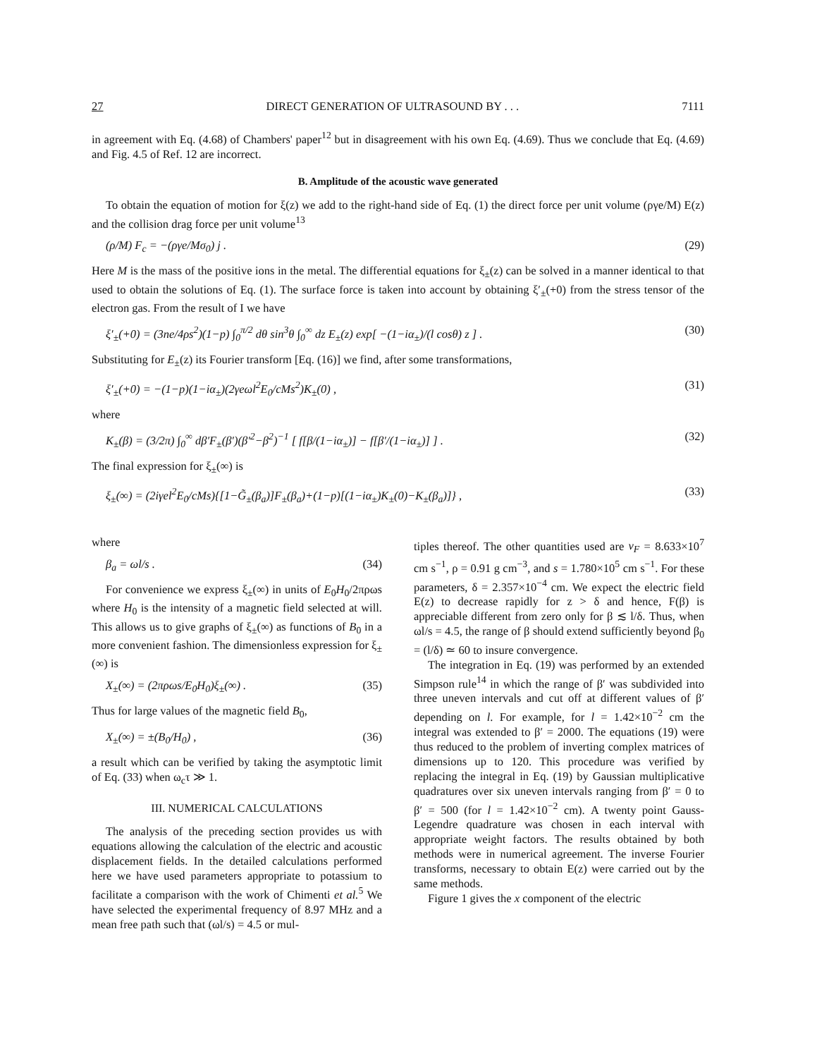27 DIRECT GENERATION OF ULTRASOUND BY . . . 7111
in agreement with Eq. (4.68) of Chambers' paper<sup>12</sup> but in disagreement with his own Eq. (4.69). Thus we conclude that Eq. (4.69) and Fig. 4.5 of Ref. 12 are incorrect.
B. Amplitude of the acoustic wave generated
To obtain the equation of motion for ξ(z) we add to the right-hand side of Eq. (1) the direct force per unit volume (ργe/M) E(z) and the collision drag force per unit volume<sup>13</sup>
(ρ/M) F<sub>c</sub> = −(ργe/Mσ<sub>0</sub>) j . (29)
Here M is the mass of the positive ions in the metal. The differential equations for ξ<sub>±</sub>(z) can be solved in a manner identical to that used to obtain the solutions of Eq. (1). The surface force is taken into account by obtaining ξ′<sub>±</sub>(+0) from the stress tensor of the electron gas. From the result of I we have
ξ′<sub>±</sub>(+0) = (3ne/4ρs<sup>2</sup>)(1−p) ∫<sub>0</sub><sup>π/2</sup> dθ sin<sup>3</sup>θ ∫<sub>0</sub><sup>∞</sup> dz E<sub>±</sub>(z) exp[ −(1−iα<sub>±</sub>)/(l cosθ) z ] . (30)
Substituting for E<sub>±</sub>(z) its Fourier transform [Eq. (16)] we find, after some transformations,
ξ′<sub>±</sub>(+0) = −(1−p)(1−iα<sub>±</sub>)(2γeωl<sup>2</sup>E<sub>0</sub>/cMs<sup>2</sup>)K<sub>±</sub>(0) , (31)
where
K<sub>±</sub>(β) = (3/2π) ∫<sub>0</sub><sup>∞</sup> dβ′F<sub>±</sub>(β′)(β′<sup>2</sup>−β<sup>2</sup>)<sup>−1</sup> [ f[β/(1−iα<sub>±</sub>)] − f[β′/(1−iα<sub>±</sub>)] ] . (32)
The final expression for ξ<sub>±</sub>(∞) is
ξ<sub>±</sub>(∞) = (2iγel<sup>2</sup>E<sub>0</sub>/cMs){[1−G̃<sub>±</sub>(β<sub>a</sub>)]F<sub>±</sub>(β<sub>a</sub>)+(1−p)[(1−iα<sub>±</sub>)K<sub>±</sub>(0)−K<sub>±</sub>(β<sub>a</sub>)]} , (33)
where
β<sub>a</sub> = ωl/s . (34)
For convenience we express ξ<sub>±</sub>(∞) in units of E<sub>0</sub>H<sub>0</sub>/2πρωs where H<sub>0</sub> is the intensity of a magnetic field selected at will. This allows us to give graphs of ξ<sub>±</sub>(∞) as functions of B<sub>0</sub> in a more convenient fashion. The dimensionless expression for ξ<sub>±</sub>(∞) is
X<sub>±</sub>(∞) = (2πρωs/E<sub>0</sub>H<sub>0</sub>)ξ<sub>±</sub>(∞) . (35)
Thus for large values of the magnetic field B<sub>0</sub>,
X<sub>±</sub>(∞) = ±(B<sub>0</sub>/H<sub>0</sub>) , (36)
a result which can be verified by taking the asymptotic limit of Eq. (33) when ω<sub>c</sub>τ ≫ 1.
III. NUMERICAL CALCULATIONS
The analysis of the preceding section provides us with equations allowing the calculation of the electric and acoustic displacement fields. In the detailed calculations performed here we have used parameters appropriate to potassium to facilitate a comparison with the work of Chimenti et al.<sup>5</sup> We have selected the experimental frequency of 8.97 MHz and a mean free path such that (ωl/s) = 4.5 or mul-
tiples thereof. The other quantities used are v<sub>F</sub> = 8.633×10<sup>7</sup> cm s<sup>−1</sup>, ρ = 0.91 g cm<sup>−3</sup>, and s = 1.780×10<sup>5</sup> cm s<sup>−1</sup>. For these parameters, δ = 2.357×10<sup>−4</sup> cm. We expect the electric field E(z) to decrease rapidly for z > δ and hence, F(β) is appreciable different from zero only for β ≲ l/δ. Thus, when ωl/s = 4.5, the range of β should extend sufficiently beyond β<sub>0</sub> = (l/δ) ≃ 60 to insure convergence.
The integration in Eq. (19) was performed by an extended Simpson rule<sup>14</sup> in which the range of β′ was subdivided into three uneven intervals and cut off at different values of β′ depending on l. For example, for l = 1.42×10<sup>−2</sup> cm the integral was extended to β′ = 2000. The equations (19) were thus reduced to the problem of inverting complex matrices of dimensions up to 120. This procedure was verified by replacing the integral in Eq. (19) by Gaussian multiplicative quadratures over six uneven intervals ranging from β′ = 0 to β′ = 500 (for l = 1.42×10<sup>−2</sup> cm). A twenty point Gauss-Legendre quadrature was chosen in each interval with appropriate weight factors. The results obtained by both methods were in numerical agreement. The inverse Fourier transforms, necessary to obtain E(z) were carried out by the same methods.
Figure 1 gives the x component of the electric